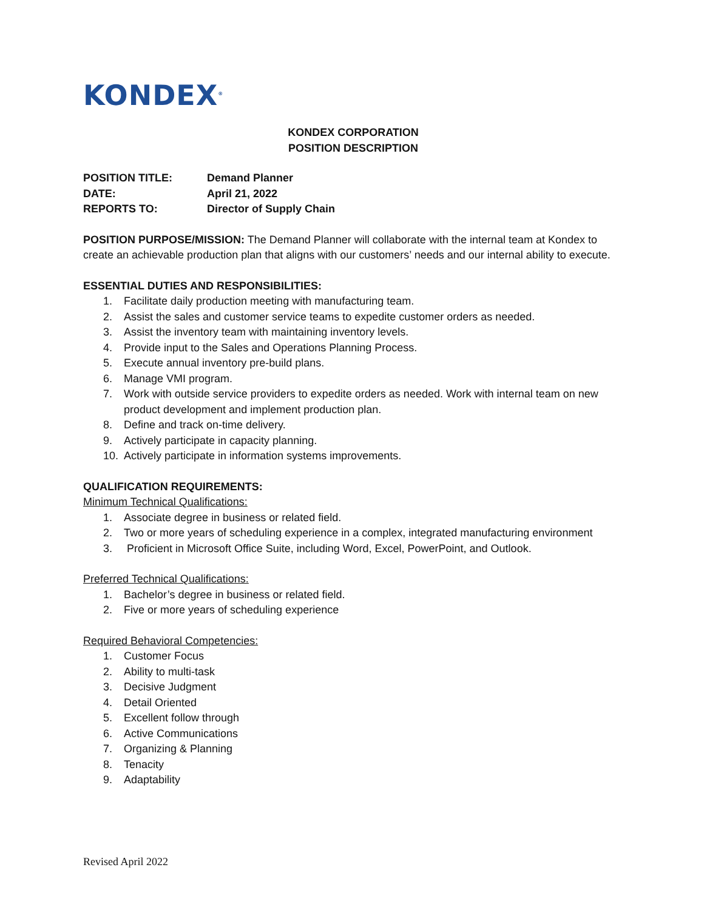KONDEX<sup>®</sup>
KONDEX CORPORATION
POSITION DESCRIPTION
POSITION TITLE: Demand Planner
DATE: April 21, 2022
REPORTS TO: Director of Supply Chain
POSITION PURPOSE/MISSION: The Demand Planner will collaborate with the internal team at Kondex to create an achievable production plan that aligns with our customers’ needs and our internal ability to execute.
ESSENTIAL DUTIES AND RESPONSIBILITIES:
1. Facilitate daily production meeting with manufacturing team.
2. Assist the sales and customer service teams to expedite customer orders as needed.
3. Assist the inventory team with maintaining inventory levels.
4. Provide input to the Sales and Operations Planning Process.
5. Execute annual inventory pre-build plans.
6. Manage VMI program.
7. Work with outside service providers to expedite orders as needed. Work with internal team on new product development and implement production plan.
8. Define and track on-time delivery.
9. Actively participate in capacity planning.
10. Actively participate in information systems improvements.
QUALIFICATION REQUIREMENTS:
Minimum Technical Qualifications:
1. Associate degree in business or related field.
2. Two or more years of scheduling experience in a complex, integrated manufacturing environment
3. Proficient in Microsoft Office Suite, including Word, Excel, PowerPoint, and Outlook.
Preferred Technical Qualifications:
1. Bachelor’s degree in business or related field.
2. Five or more years of scheduling experience
Required Behavioral Competencies:
1. Customer Focus
2. Ability to multi-task
3. Decisive Judgment
4. Detail Oriented
5. Excellent follow through
6. Active Communications
7. Organizing & Planning
8. Tenacity
9. Adaptability
Revised April 2022